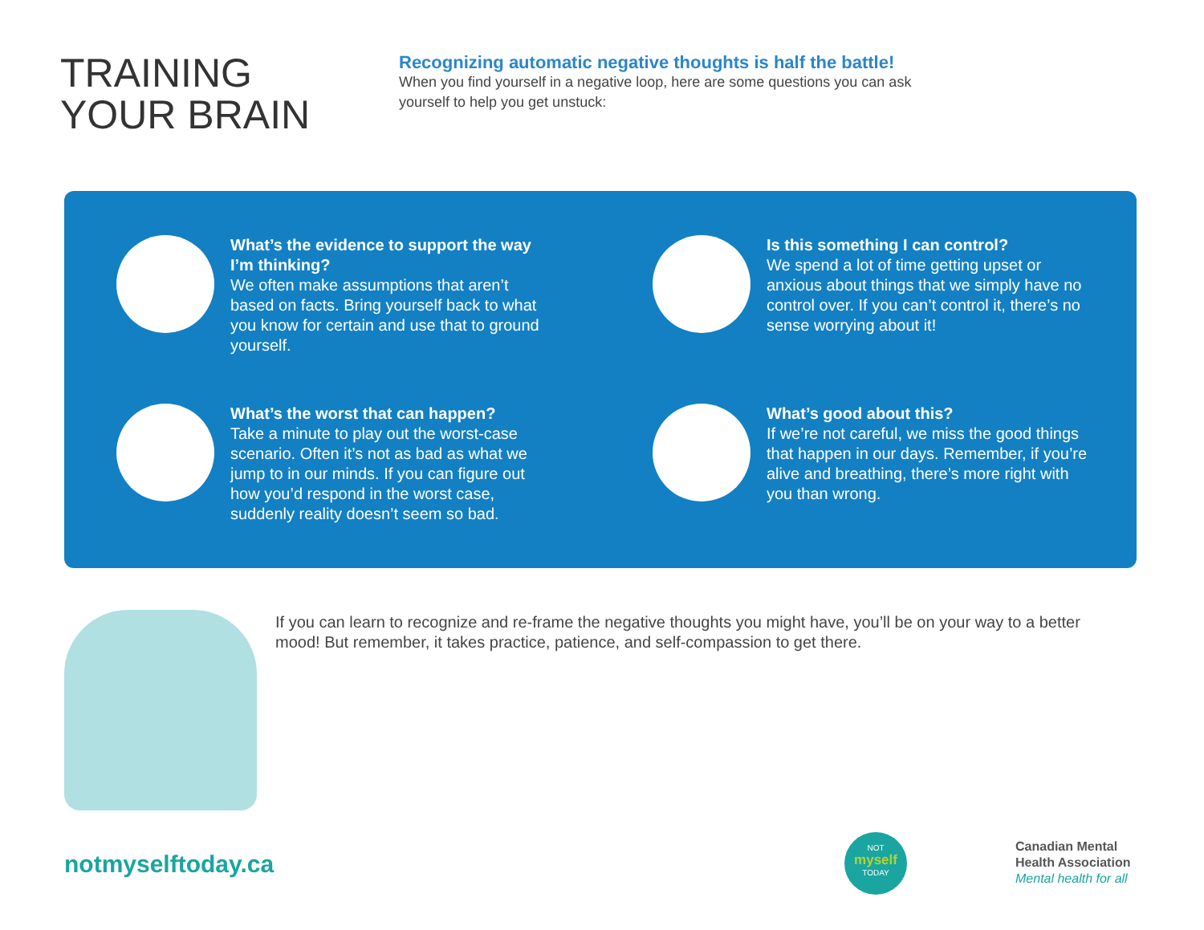TRAINING YOUR BRAIN
Recognizing automatic negative thoughts is half the battle!
When you find yourself in a negative loop, here are some questions you can ask yourself to help you get unstuck:
What’s the evidence to support the way I’m thinking?
We often make assumptions that aren’t based on facts. Bring yourself back to what you know for certain and use that to ground yourself.
Is this something I can control?
We spend a lot of time getting upset or anxious about things that we simply have no control over. If you can’t control it, there’s no sense worrying about it!
What’s the worst that can happen?
Take a minute to play out the worst-case scenario. Often it’s not as bad as what we jump to in our minds. If you can figure out how you’d respond in the worst case, suddenly reality doesn’t seem so bad.
What’s good about this?
If we’re not careful, we miss the good things that happen in our days. Remember, if you’re alive and breathing, there’s more right with you than wrong.
If you can learn to recognize and re-frame the negative thoughts you might have, you’ll be on your way to a better mood! But remember, it takes practice, patience, and self-compassion to get there.
notmyselftoday.ca
NOT
myself
TODAY
Canadian Mental
Health Association
Mental health for all